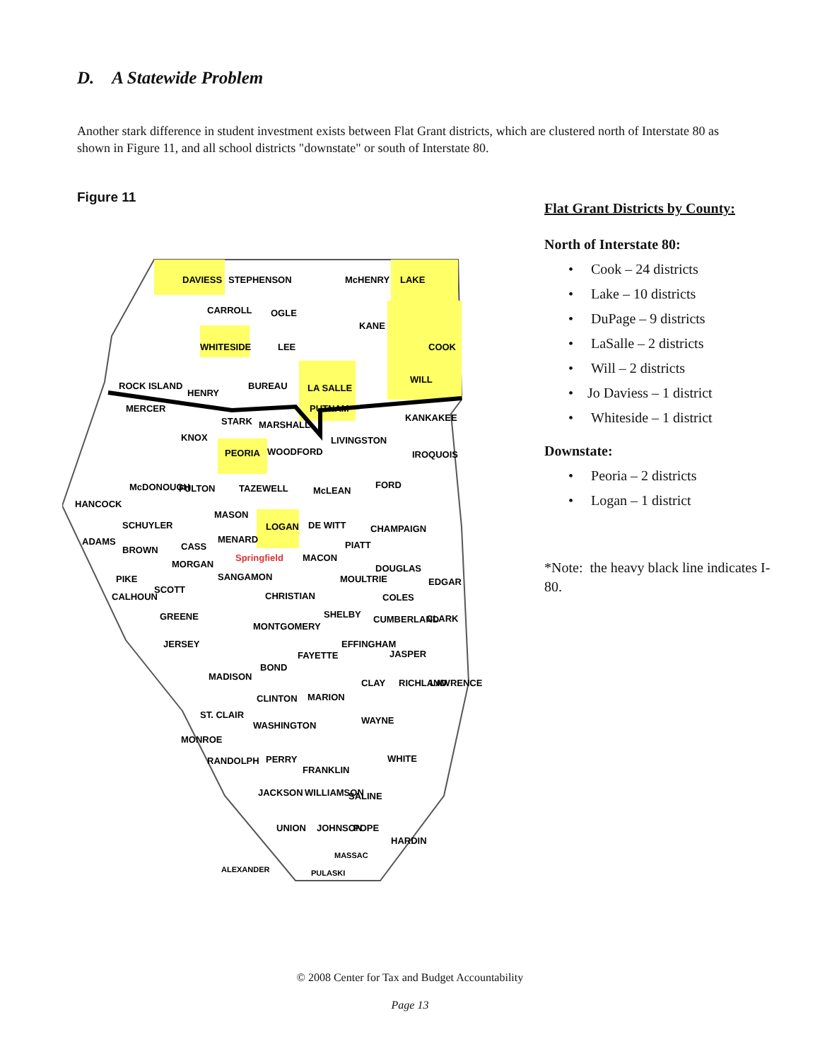D. A Statewide Problem
Another stark difference in student investment exists between Flat Grant districts, which are clustered north of Interstate 80 as shown in Figure 11, and all school districts "downstate" or south of Interstate 80.
Figure 11
DAVIESS
STEPHENSON
McHENRY
LAKE
CARROLL
OGLE
KANE
COOK
WHITESIDE
LEE
WILL
ROCK ISLAND
HENRY
BUREAU
LA SALLE
MERCER
PUTNAM
KANKAKEE
STARK
MARSHALL
KNOX
LIVINGSTON
PEORIA
WOODFORD
IROQUOIS
McDONOUGH
FULTON
TAZEWELL
McLEAN
FORD
HANCOCK
MASON
LOGAN
DE WITT
CHAMPAIGN
SCHUYLER
ADAMS
MENARD
PIATT
CASS
BROWN
MORGAN
Springfield
MACON
DOUGLAS
PIKE
SANGAMON
MOULTRIE
EDGAR
CALHOUN
SCOTT
CHRISTIAN
COLES
GREENE
SHELBY
MONTGOMERY
CUMBERLAND
CLARK
JERSEY
EFFINGHAM
FAYETTE
JASPER
BOND
MADISON
CLAY
RICHLAND
LAWRENCE
CLINTON
MARION
ST. CLAIR
WAYNE
WASHINGTON
MONROE
RANDOLPH
PERRY
WHITE
FRANKLIN
JACKSON
WILLIAMSON
SALINE
UNION
JOHNSON
POPE
HARDIN
ALEXANDER
PULASKI
MASSAC
Flat Grant Districts by County:
North of Interstate 80:
• Cook – 24 districts
• Lake – 10 districts
• DuPage – 9 districts
• LaSalle – 2 districts
• Will – 2 districts
• Jo Daviess – 1 district
• Whiteside – 1 district
Downstate:
• Peoria – 2 districts
• Logan – 1 district
*Note: the heavy black line indicates I-80.
© 2008 Center for Tax and Budget Accountability
Page 13